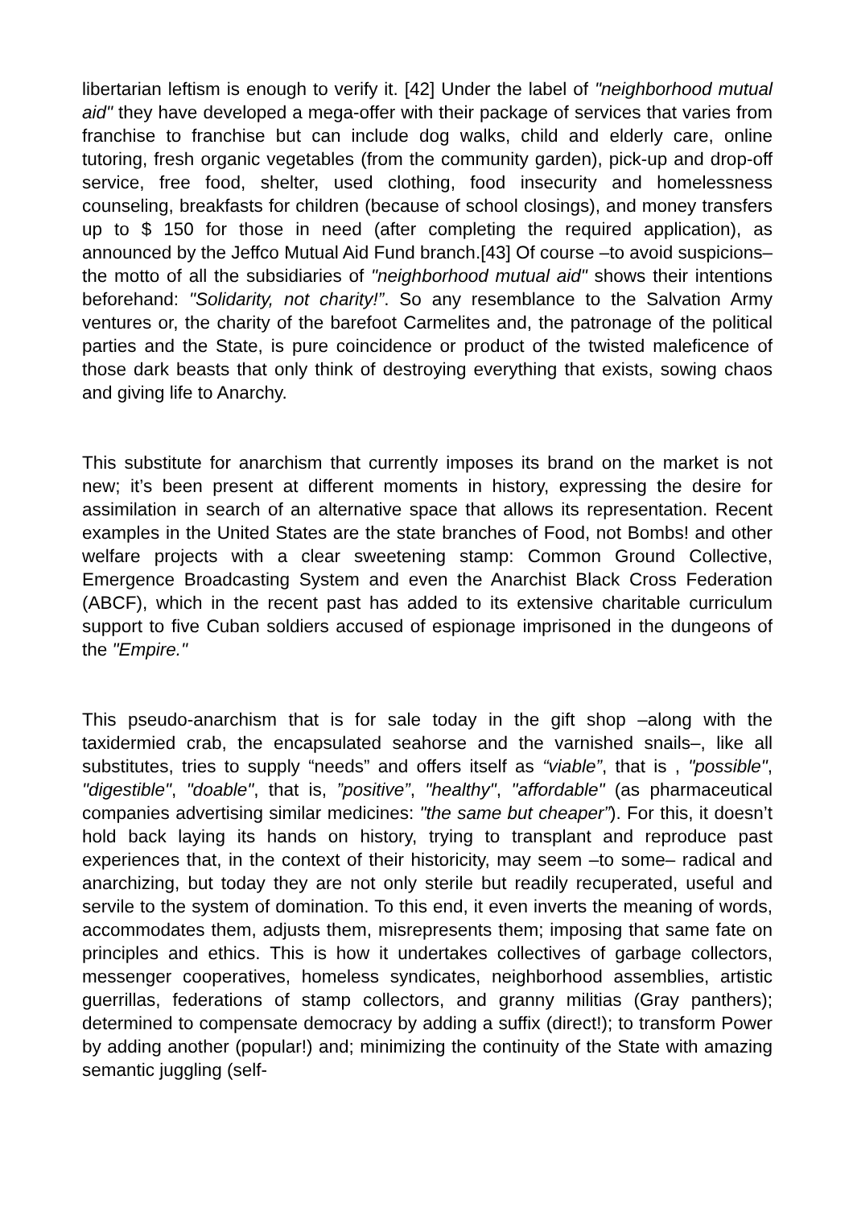libertarian leftism is enough to verify it. [42] Under the label of "neighborhood mutual aid" they have developed a mega-offer with their package of services that varies from franchise to franchise but can include dog walks, child and elderly care, online tutoring, fresh organic vegetables (from the community garden), pick-up and drop-off service, free food, shelter, used clothing, food insecurity and homelessness counseling, breakfasts for children (because of school closings), and money transfers up to $ 150 for those in need (after completing the required application), as announced by the Jeffco Mutual Aid Fund branch.[43] Of course –to avoid suspicions– the motto of all the subsidiaries of "neighborhood mutual aid" shows their intentions beforehand: "Solidarity, not charity!”. So any resemblance to the Salvation Army ventures or, the charity of the barefoot Carmelites and, the patronage of the political parties and the State, is pure coincidence or product of the twisted maleficence of those dark beasts that only think of destroying everything that exists, sowing chaos and giving life to Anarchy.
This substitute for anarchism that currently imposes its brand on the market is not new; it’s been present at different moments in history, expressing the desire for assimilation in search of an alternative space that allows its representation. Recent examples in the United States are the state branches of Food, not Bombs! and other welfare projects with a clear sweetening stamp: Common Ground Collective, Emergence Broadcasting System and even the Anarchist Black Cross Federation (ABCF), which in the recent past has added to its extensive charitable curriculum support to five Cuban soldiers accused of espionage imprisoned in the dungeons of the "Empire."
This pseudo-anarchism that is for sale today in the gift shop –along with the taxidermied crab, the encapsulated seahorse and the varnished snails–, like all substitutes, tries to supply “needs” and offers itself as “viable”, that is , "possible", "digestible", "doable", that is, ”positive”, "healthy", "affordable" (as pharmaceutical companies advertising similar medicines: "the same but cheaper”). For this, it doesn’t hold back laying its hands on history, trying to transplant and reproduce past experiences that, in the context of their historicity, may seem –to some– radical and anarchizing, but today they are not only sterile but readily recuperated, useful and servile to the system of domination. To this end, it even inverts the meaning of words, accommodates them, adjusts them, misrepresents them; imposing that same fate on principles and ethics. This is how it undertakes collectives of garbage collectors, messenger cooperatives, homeless syndicates, neighborhood assemblies, artistic guerrillas, federations of stamp collectors, and granny militias (Gray panthers); determined to compensate democracy by adding a suffix (direct!); to transform Power by adding another (popular!) and; minimizing the continuity of the State with amazing semantic juggling (self-